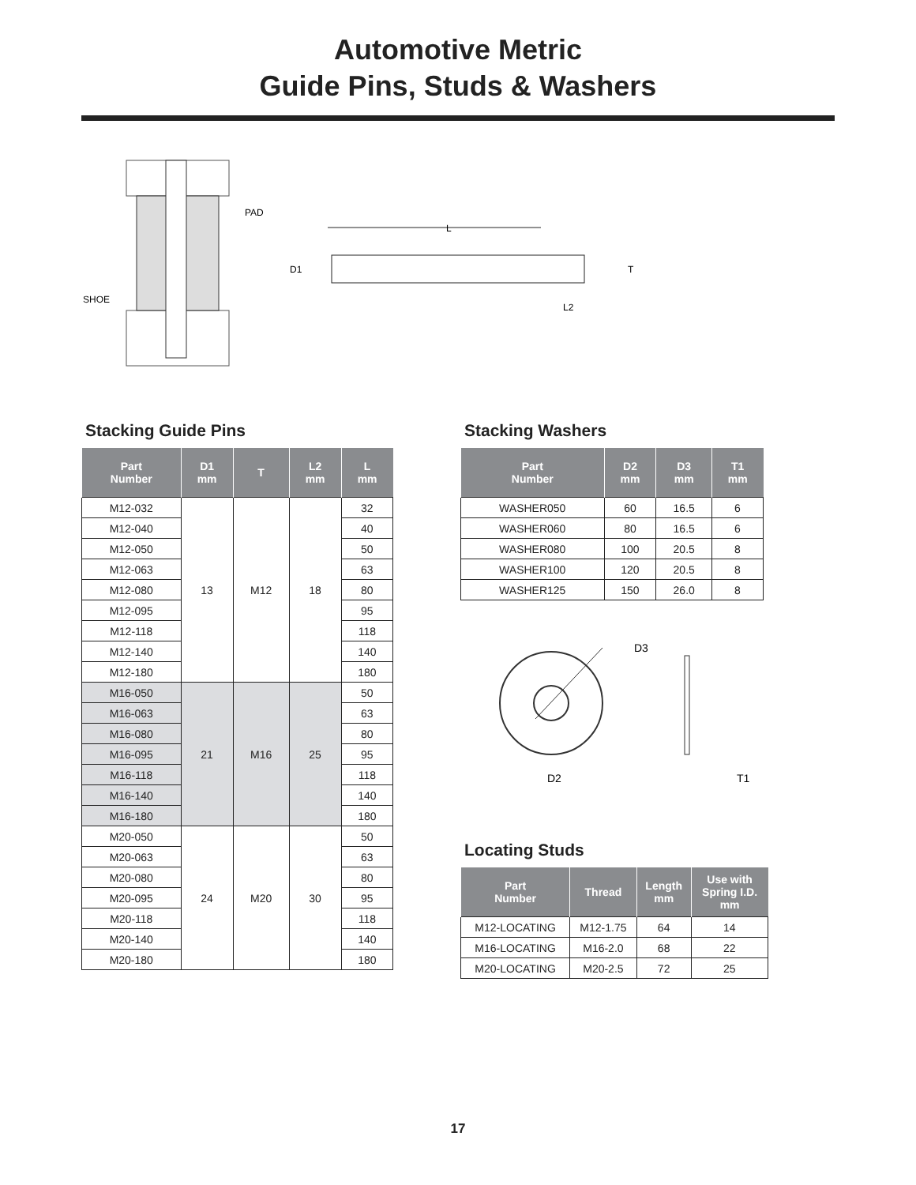Automotive Metric
Guide Pins, Studs & Washers
PAD
SHOE
L
D1
T
L2
Stacking Guide Pins
| Part Number | D1 mm | T | L2 mm | L mm |
| --- | --- | --- | --- | --- |
| M12-032 | 13 | M12 | 18 | 32 |
| M12-040 | | | | 40 |
| M12-050 | | | | 50 |
| M12-063 | | | | 63 |
| M12-080 | | | | 80 |
| M12-095 | | | | 95 |
| M12-118 | | | | 118 |
| M12-140 | | | | 140 |
| M12-180 | | | | 180 |
| M16-050 | 21 | M16 | 25 | 50 |
| M16-063 | | | | 63 |
| M16-080 | | | | 80 |
| M16-095 | | | | 95 |
| M16-118 | | | | 118 |
| M16-140 | | | | 140 |
| M16-180 | | | | 180 |
| M20-050 | 24 | M20 | 30 | 50 |
| M20-063 | | | | 63 |
| M20-080 | | | | 80 |
| M20-095 | | | | 95 |
| M20-118 | | | | 118 |
| M20-140 | | | | 140 |
| M20-180 | | | | 180 |
Stacking Washers
| Part Number | D2 mm | D3 mm | T1 mm |
| --- | --- | --- | --- |
| WASHER050 | 60 | 16.5 | 6 |
| WASHER060 | 80 | 16.5 | 6 |
| WASHER080 | 100 | 20.5 | 8 |
| WASHER100 | 120 | 20.5 | 8 |
| WASHER125 | 150 | 26.0 | 8 |
D3
D2
T1
Locating Studs
| Part Number | Thread | Length mm | Use with Spring I.D. mm |
| --- | --- | --- | --- |
| M12-LOCATING | M12-1.75 | 64 | 14 |
| M16-LOCATING | M16-2.0 | 68 | 22 |
| M20-LOCATING | M20-2.5 | 72 | 25 |
17